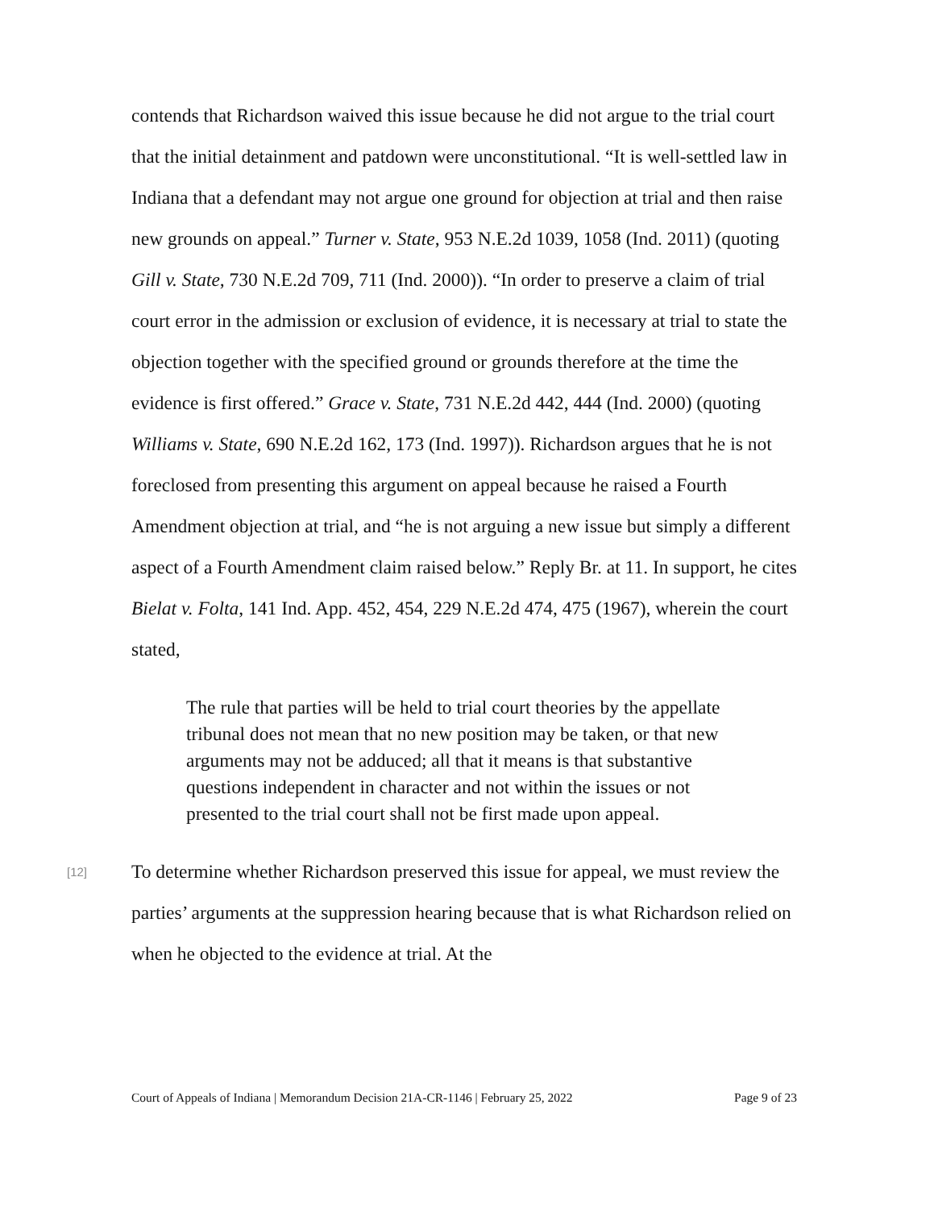contends that Richardson waived this issue because he did not argue to the trial court that the initial detainment and patdown were unconstitutional. “It is well-settled law in Indiana that a defendant may not argue one ground for objection at trial and then raise new grounds on appeal.” Turner v. State, 953 N.E.2d 1039, 1058 (Ind. 2011) (quoting Gill v. State, 730 N.E.2d 709, 711 (Ind. 2000)). “In order to preserve a claim of trial court error in the admission or exclusion of evidence, it is necessary at trial to state the objection together with the specified ground or grounds therefore at the time the evidence is first offered.” Grace v. State, 731 N.E.2d 442, 444 (Ind. 2000) (quoting Williams v. State, 690 N.E.2d 162, 173 (Ind. 1997)). Richardson argues that he is not foreclosed from presenting this argument on appeal because he raised a Fourth Amendment objection at trial, and “he is not arguing a new issue but simply a different aspect of a Fourth Amendment claim raised below.” Reply Br. at 11. In support, he cites Bielat v. Folta, 141 Ind. App. 452, 454, 229 N.E.2d 474, 475 (1967), wherein the court stated,
The rule that parties will be held to trial court theories by the appellate tribunal does not mean that no new position may be taken, or that new arguments may not be adduced; all that it means is that substantive questions independent in character and not within the issues or not presented to the trial court shall not be first made upon appeal.
[12]
To determine whether Richardson preserved this issue for appeal, we must review the parties’ arguments at the suppression hearing because that is what Richardson relied on when he objected to the evidence at trial. At the
Court of Appeals of Indiana | Memorandum Decision 21A-CR-1146 | February 25, 2022 Page 9 of 23